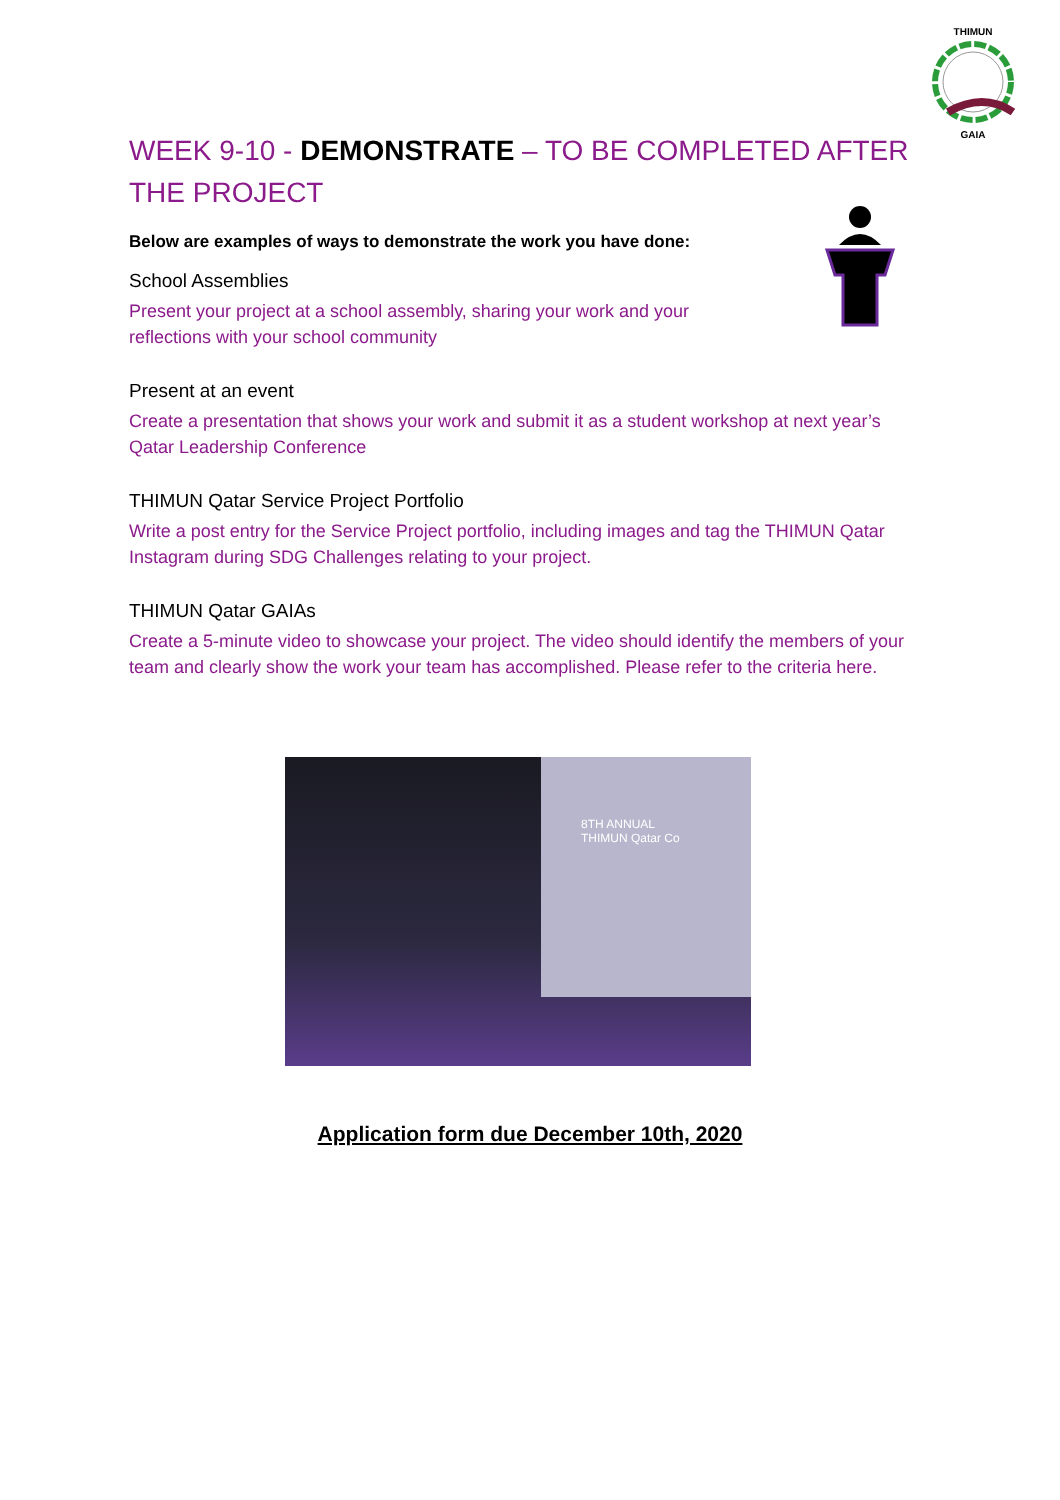THIMUN
GAIA
WEEK 9-10 - DEMONSTRATE – TO BE COMPLETED AFTER THE PROJECT
Below are examples of ways to demonstrate the work you have done:
School Assemblies
Present your project at a school assembly, sharing your work and your
reflections with your school community
Present at an event
Create a presentation that shows your work and submit it as a student workshop at next year’s Qatar Leadership Conference
THIMUN Qatar Service Project Portfolio
Write a post entry for the Service Project portfolio, including images and tag the THIMUN Qatar Instagram during SDG Challenges relating to your project.
THIMUN Qatar GAIAs
Create a 5-minute video to showcase your project. The video should identify the members of your team and clearly show the work your team has accomplished. Please refer to the criteria here.
8TH ANNUAL
THIMUN Qatar Co
Application form due December 10th, 2020